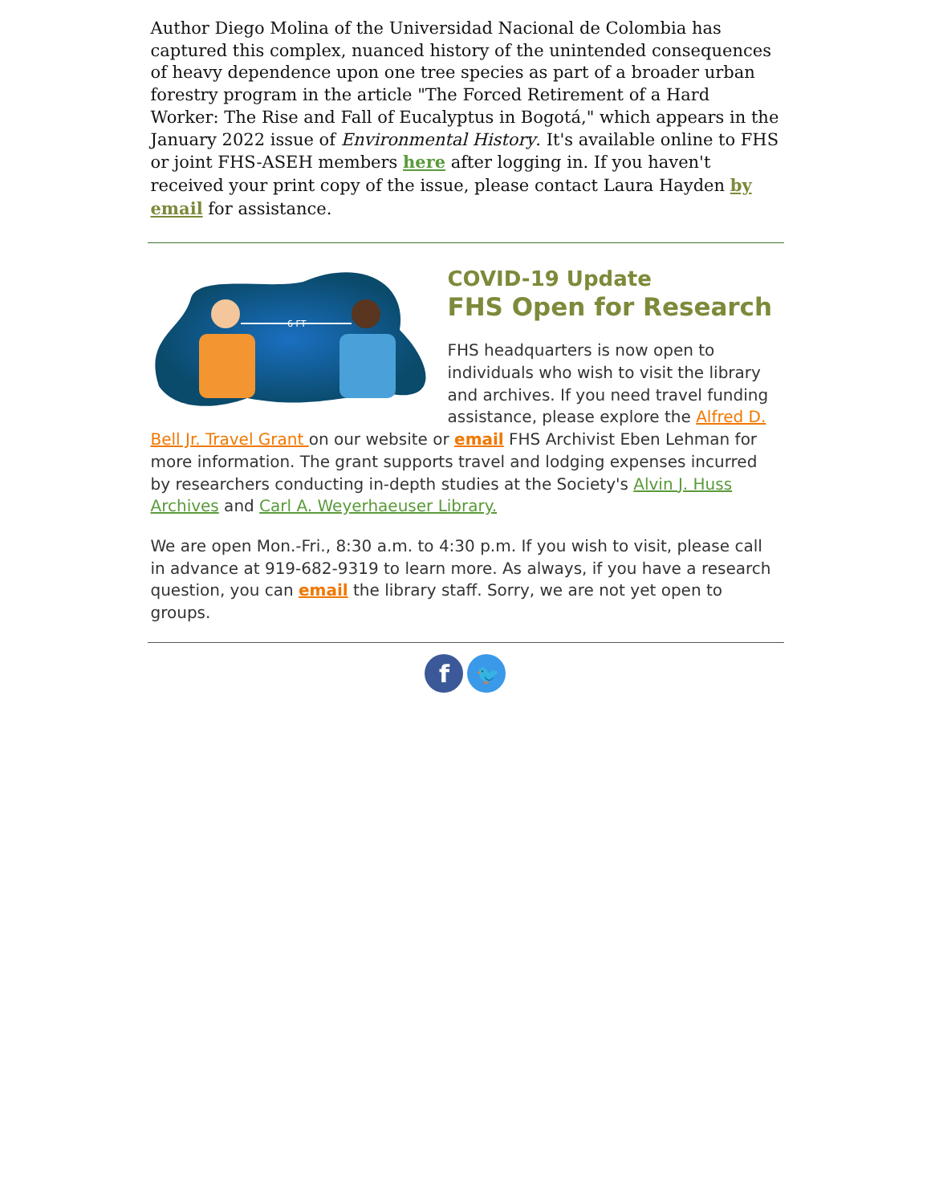Author Diego Molina of the Universidad Nacional de Colombia has captured this complex, nuanced history of the unintended consequences of heavy dependence upon one tree species as part of a broader urban forestry program in the article "The Forced Retirement of a Hard Worker: The Rise and Fall of Eucalyptus in Bogotá," which appears in the January 2022 issue of Environmental History. It's available online to FHS or joint FHS-ASEH members here after logging in. If you haven't received your print copy of the issue, please contact Laura Hayden by email for assistance.
6 FT
COVID-19 Update
FHS Open for Research
FHS headquarters is now open to individuals who wish to visit the library and archives. If you need travel funding assistance, please explore the Alfred D. Bell Jr. Travel Grant on our website or email FHS Archivist Eben Lehman for more information. The grant supports travel and lodging expenses incurred by researchers conducting in-depth studies at the Society's Alvin J. Huss Archives and Carl A. Weyerhaeuser Library.
We are open Mon.-Fri., 8:30 a.m. to 4:30 p.m. If you wish to visit, please call in advance at 919-682-9319 to learn more. As always, if you have a research question, you can email the library staff. Sorry, we are not yet open to groups.
f
🐦